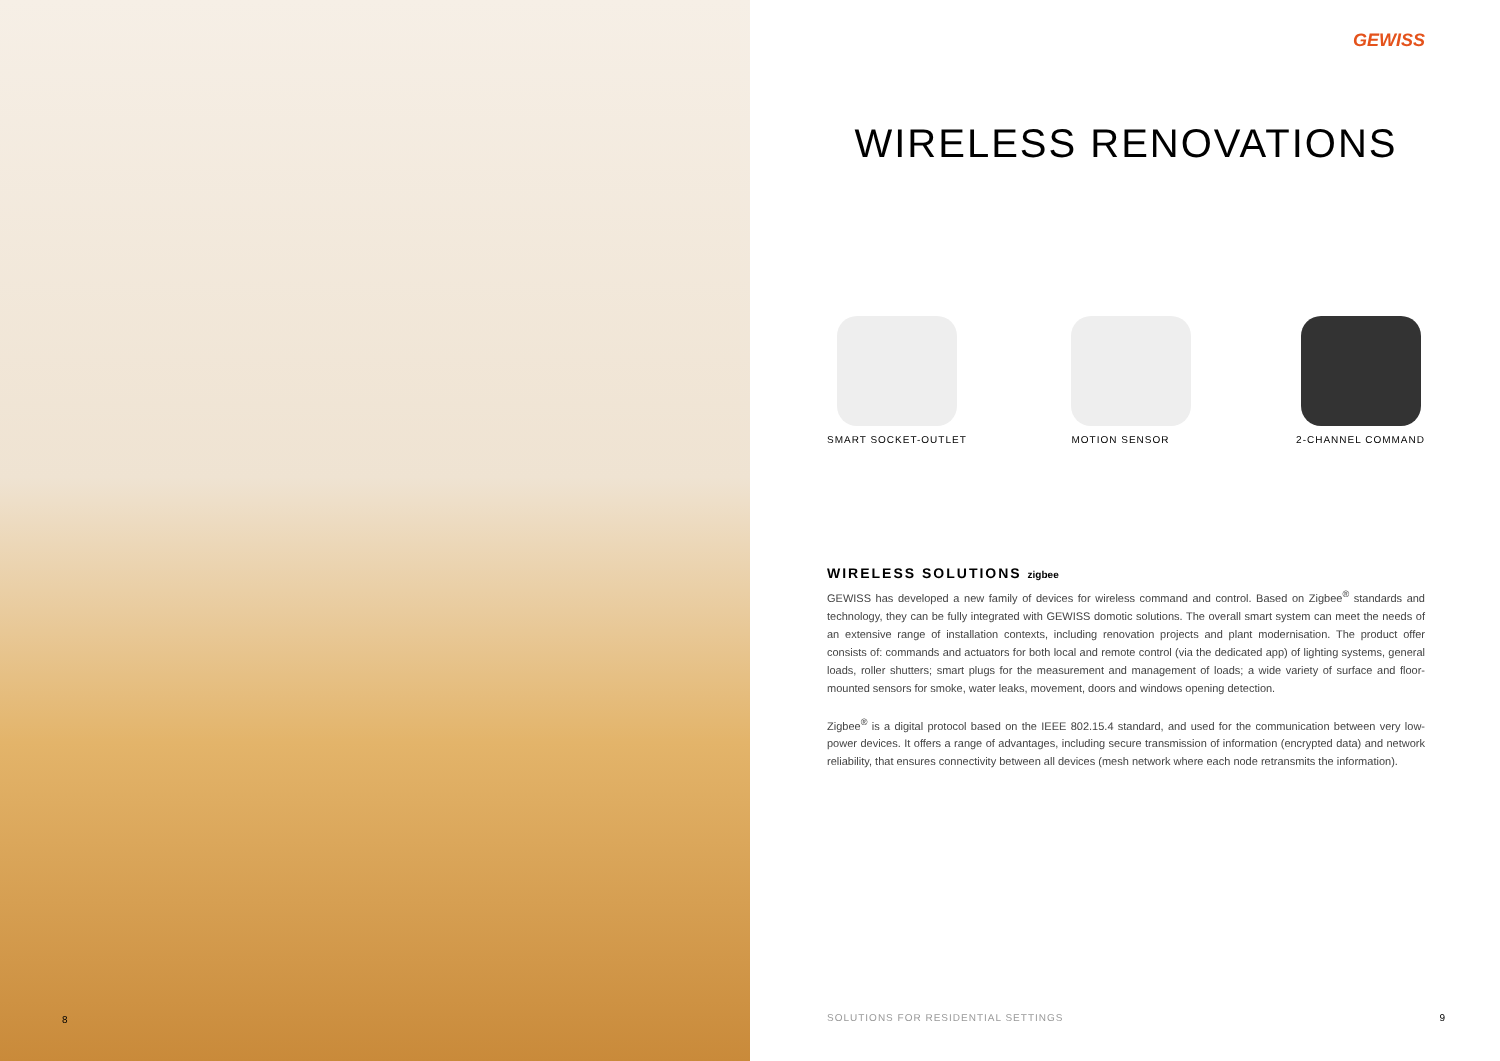8
GEWISS
WIRELESS RENOVATIONS
SMART SOCKET-OUTLET MOTION SENSOR 2-CHANNEL COMMAND
WIRELESS SOLUTIONS zigbee
GEWISS has developed a new family of devices for wireless command and control. Based on Zigbee<sup>®</sup> standards and technology, they can be fully integrated with GEWISS domotic solutions. The overall smart system can meet the needs of an extensive range of installation contexts, including renovation projects and plant modernisation. The product offer consists of: commands and actuators for both local and remote control (via the dedicated app) of lighting systems, general loads, roller shutters; smart plugs for the measurement and management of loads; a wide variety of surface and floor-mounted sensors for smoke, water leaks, movement, doors and windows opening detection.
Zigbee<sup>®</sup> is a digital protocol based on the IEEE 802.15.4 standard, and used for the communication between very low-power devices. It offers a range of advantages, including secure transmission of information (encrypted data) and network reliability, that ensures connectivity between all devices (mesh network where each node retransmits the information).
SOLUTIONS FOR RESIDENTIAL SETTINGS 9